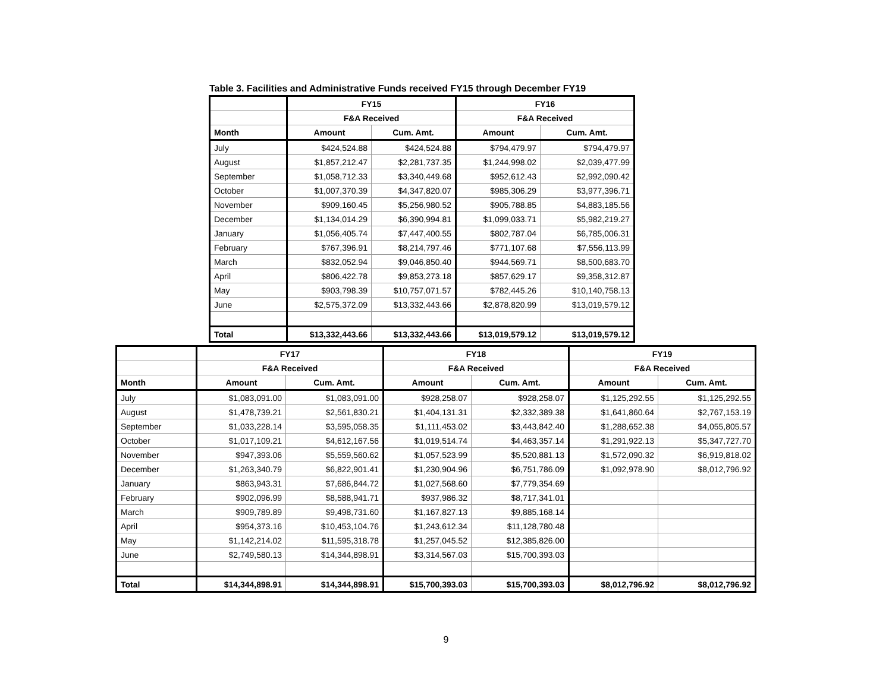Table 3. Facilities and Administrative Funds received FY15 through December FY19
| | FY15 | | FY16 | |
| --- | --- | --- | --- | --- |
| | F&A Received | | F&A Received | |
| Month | Amount | Cum. Amt. | Amount | Cum. Amt. |
| July | $424,524.88 | $424,524.88 | $794,479.97 | $794,479.97 |
| August | $1,857,212.47 | $2,281,737.35 | $1,244,998.02 | $2,039,477.99 |
| September | $1,058,712.33 | $3,340,449.68 | $952,612.43 | $2,992,090.42 |
| October | $1,007,370.39 | $4,347,820.07 | $985,306.29 | $3,977,396.71 |
| November | $909,160.45 | $5,256,980.52 | $905,788.85 | $4,883,185.56 |
| December | $1,134,014.29 | $6,390,994.81 | $1,099,033.71 | $5,982,219.27 |
| January | $1,056,405.74 | $7,447,400.55 | $802,787.04 | $6,785,006.31 |
| February | $767,396.91 | $8,214,797.46 | $771,107.68 | $7,556,113.99 |
| March | $832,052.94 | $9,046,850.40 | $944,569.71 | $8,500,683.70 |
| April | $806,422.78 | $9,853,273.18 | $857,629.17 | $9,358,312.87 |
| May | $903,798.39 | $10,757,071.57 | $782,445.26 | $10,140,758.13 |
| June | $2,575,372.09 | $13,332,443.66 | $2,878,820.99 | $13,019,579.12 |
| Total | $13,332,443.66 | $13,332,443.66 | $13,019,579.12 | $13,019,579.12 |
| | FY17 | | FY18 | | FY19 | |
| --- | --- | --- | --- | --- | --- | --- |
| | F&A Received | | F&A Received | | F&A Received | |
| Month | Amount | Cum. Amt. | Amount | Cum. Amt. | Amount | Cum. Amt. |
| July | $1,083,091.00 | $1,083,091.00 | $928,258.07 | $928,258.07 | $1,125,292.55 | $1,125,292.55 |
| August | $1,478,739.21 | $2,561,830.21 | $1,404,131.31 | $2,332,389.38 | $1,641,860.64 | $2,767,153.19 |
| September | $1,033,228.14 | $3,595,058.35 | $1,111,453.02 | $3,443,842.40 | $1,288,652.38 | $4,055,805.57 |
| October | $1,017,109.21 | $4,612,167.56 | $1,019,514.74 | $4,463,357.14 | $1,291,922.13 | $5,347,727.70 |
| November | $947,393.06 | $5,559,560.62 | $1,057,523.99 | $5,520,881.13 | $1,572,090.32 | $6,919,818.02 |
| December | $1,263,340.79 | $6,822,901.41 | $1,230,904.96 | $6,751,786.09 | $1,092,978.90 | $8,012,796.92 |
| January | $863,943.31 | $7,686,844.72 | $1,027,568.60 | $7,779,354.69 | | |
| February | $902,096.99 | $8,588,941.71 | $937,986.32 | $8,717,341.01 | | |
| March | $909,789.89 | $9,498,731.60 | $1,167,827.13 | $9,885,168.14 | | |
| April | $954,373.16 | $10,453,104.76 | $1,243,612.34 | $11,128,780.48 | | |
| May | $1,142,214.02 | $11,595,318.78 | $1,257,045.52 | $12,385,826.00 | | |
| June | $2,749,580.13 | $14,344,898.91 | $3,314,567.03 | $15,700,393.03 | | |
| Total | $14,344,898.91 | $14,344,898.91 | $15,700,393.03 | $15,700,393.03 | $8,012,796.92 | $8,012,796.92 |
9